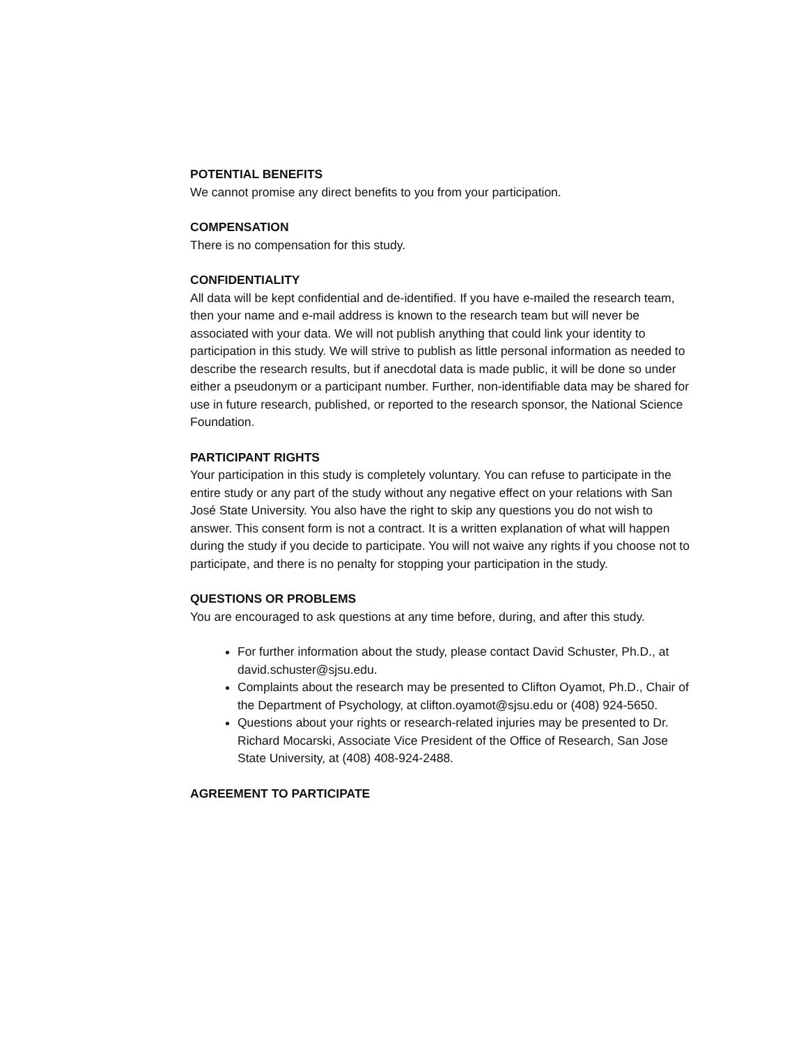POTENTIAL BENEFITS
We cannot promise any direct benefits to you from your participation.
COMPENSATION
There is no compensation for this study.
CONFIDENTIALITY
All data will be kept confidential and de-identified. If you have e-mailed the research team, then your name and e-mail address is known to the research team but will never be associated with your data. We will not publish anything that could link your identity to participation in this study. We will strive to publish as little personal information as needed to describe the research results, but if anecdotal data is made public, it will be done so under either a pseudonym or a participant number. Further, non-identifiable data may be shared for use in future research, published, or reported to the research sponsor, the National Science Foundation.
PARTICIPANT RIGHTS
Your participation in this study is completely voluntary. You can refuse to participate in the entire study or any part of the study without any negative effect on your relations with San José State University. You also have the right to skip any questions you do not wish to answer. This consent form is not a contract. It is a written explanation of what will happen during the study if you decide to participate. You will not waive any rights if you choose not to participate, and there is no penalty for stopping your participation in the study.
QUESTIONS OR PROBLEMS
You are encouraged to ask questions at any time before, during, and after this study.
For further information about the study, please contact David Schuster, Ph.D., at david.schuster@sjsu.edu.
Complaints about the research may be presented to Clifton Oyamot, Ph.D., Chair of the Department of Psychology, at clifton.oyamot@sjsu.edu or (408) 924-5650.
Questions about your rights or research-related injuries may be presented to Dr. Richard Mocarski, Associate Vice President of the Office of Research, San Jose State University, at (408) 408-924-2488.
AGREEMENT TO PARTICIPATE